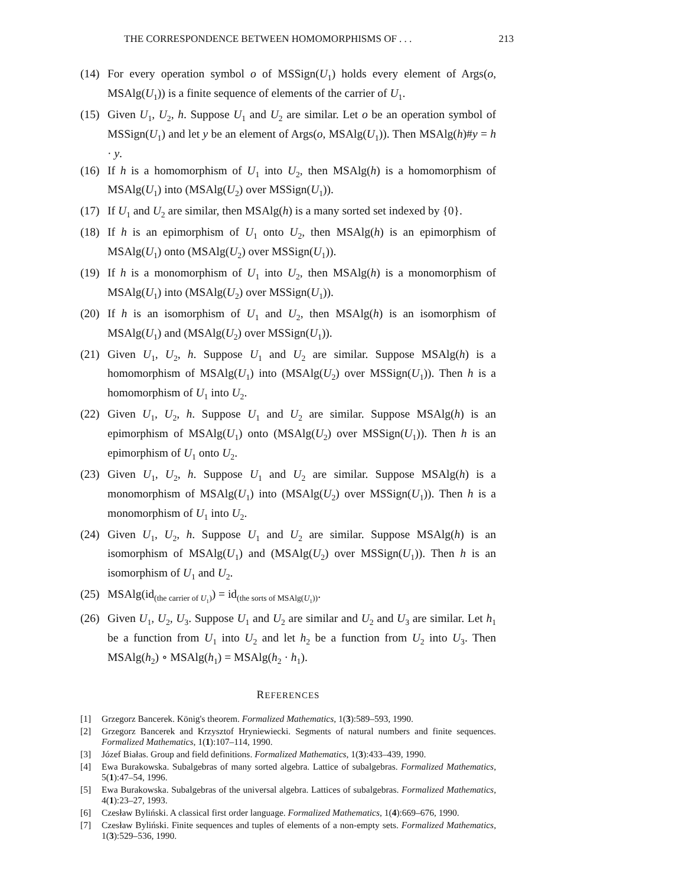THE CORRESPONDENCE BETWEEN HOMOMORPHISMS OF . . . 213
(14) For every operation symbol o of MSSign(U<sub>1</sub>) holds every element of Args(o, MSAlg(U<sub>1</sub>)) is a finite sequence of elements of the carrier of U<sub>1</sub>.
(15) Given U<sub>1</sub>, U<sub>2</sub>, h. Suppose U<sub>1</sub> and U<sub>2</sub> are similar. Let o be an operation symbol of MSSign(U<sub>1</sub>) and let y be an element of Args(o, MSAlg(U<sub>1</sub>)). Then MSAlg(h)#y = h · y.
(16) If h is a homomorphism of U<sub>1</sub> into U<sub>2</sub>, then MSAlg(h) is a homomorphism of MSAlg(U<sub>1</sub>) into (MSAlg(U<sub>2</sub>) over MSSign(U<sub>1</sub>)).
(17) If U<sub>1</sub> and U<sub>2</sub> are similar, then MSAlg(h) is a many sorted set indexed by {0}.
(18) If h is an epimorphism of U<sub>1</sub> onto U<sub>2</sub>, then MSAlg(h) is an epimorphism of MSAlg(U<sub>1</sub>) onto (MSAlg(U<sub>2</sub>) over MSSign(U<sub>1</sub>)).
(19) If h is a monomorphism of U<sub>1</sub> into U<sub>2</sub>, then MSAlg(h) is a monomorphism of MSAlg(U<sub>1</sub>) into (MSAlg(U<sub>2</sub>) over MSSign(U<sub>1</sub>)).
(20) If h is an isomorphism of U<sub>1</sub> and U<sub>2</sub>, then MSAlg(h) is an isomorphism of MSAlg(U<sub>1</sub>) and (MSAlg(U<sub>2</sub>) over MSSign(U<sub>1</sub>)).
(21) Given U<sub>1</sub>, U<sub>2</sub>, h. Suppose U<sub>1</sub> and U<sub>2</sub> are similar. Suppose MSAlg(h) is a homomorphism of MSAlg(U<sub>1</sub>) into (MSAlg(U<sub>2</sub>) over MSSign(U<sub>1</sub>)). Then h is a homomorphism of U<sub>1</sub> into U<sub>2</sub>.
(22) Given U<sub>1</sub>, U<sub>2</sub>, h. Suppose U<sub>1</sub> and U<sub>2</sub> are similar. Suppose MSAlg(h) is an epimorphism of MSAlg(U<sub>1</sub>) onto (MSAlg(U<sub>2</sub>) over MSSign(U<sub>1</sub>)). Then h is an epimorphism of U<sub>1</sub> onto U<sub>2</sub>.
(23) Given U<sub>1</sub>, U<sub>2</sub>, h. Suppose U<sub>1</sub> and U<sub>2</sub> are similar. Suppose MSAlg(h) is a monomorphism of MSAlg(U<sub>1</sub>) into (MSAlg(U<sub>2</sub>) over MSSign(U<sub>1</sub>)). Then h is a monomorphism of U<sub>1</sub> into U<sub>2</sub>.
(24) Given U<sub>1</sub>, U<sub>2</sub>, h. Suppose U<sub>1</sub> and U<sub>2</sub> are similar. Suppose MSAlg(h) is an isomorphism of MSAlg(U<sub>1</sub>) and (MSAlg(U<sub>2</sub>) over MSSign(U<sub>1</sub>)). Then h is an isomorphism of U<sub>1</sub> and U<sub>2</sub>.
(25) MSAlg(id<sub>(the carrier of U<sub>1</sub>)</sub>) = id<sub>(the sorts of MSAlg(U<sub>1</sub>))</sub>.
(26) Given U<sub>1</sub>, U<sub>2</sub>, U<sub>3</sub>. Suppose U<sub>1</sub> and U<sub>2</sub> are similar and U<sub>2</sub> and U<sub>3</sub> are similar. Let h<sub>1</sub> be a function from U<sub>1</sub> into U<sub>2</sub> and let h<sub>2</sub> be a function from U<sub>2</sub> into U<sub>3</sub>. Then MSAlg(h<sub>2</sub>) ∘ MSAlg(h<sub>1</sub>) = MSAlg(h<sub>2</sub> · h<sub>1</sub>).
REFERENCES
[1] Grzegorz Bancerek. König's theorem. Formalized Mathematics, 1(3):589–593, 1990.
[2] Grzegorz Bancerek and Krzysztof Hryniewiecki. Segments of natural numbers and finite sequences. Formalized Mathematics, 1(1):107–114, 1990.
[3] Józef Białas. Group and field definitions. Formalized Mathematics, 1(3):433–439, 1990.
[4] Ewa Burakowska. Subalgebras of many sorted algebra. Lattice of subalgebras. Formalized Mathematics, 5(1):47–54, 1996.
[5] Ewa Burakowska. Subalgebras of the universal algebra. Lattices of subalgebras. Formalized Mathematics, 4(1):23–27, 1993.
[6] Czesław Byliński. A classical first order language. Formalized Mathematics, 1(4):669–676, 1990.
[7] Czesław Byliński. Finite sequences and tuples of elements of a non-empty sets. Formalized Mathematics, 1(3):529–536, 1990.